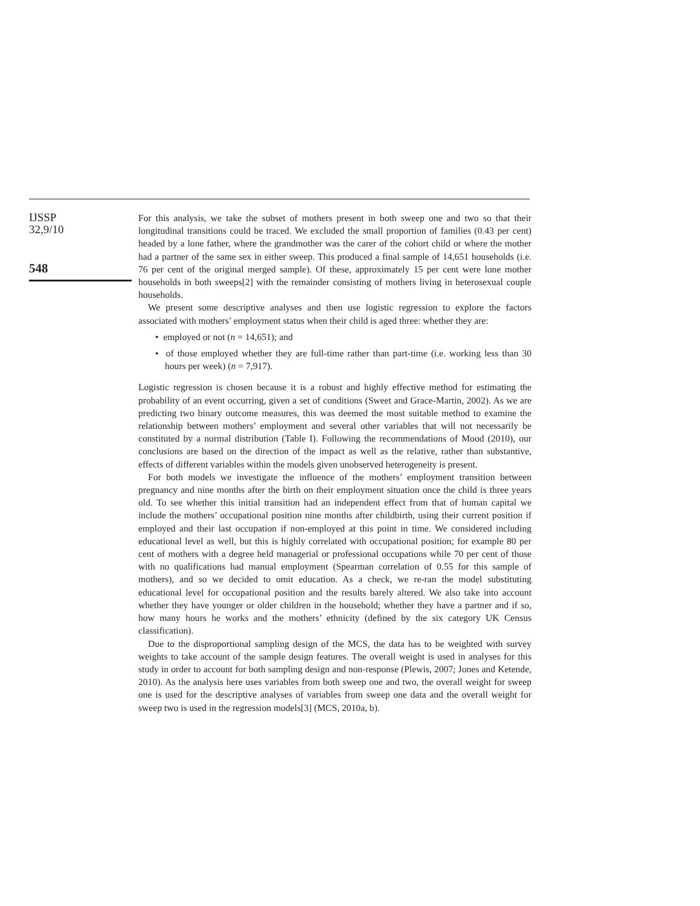IJSSP
32,9/10
548
For this analysis, we take the subset of mothers present in both sweep one and two so that their longitudinal transitions could be traced. We excluded the small proportion of families (0.43 per cent) headed by a lone father, where the grandmother was the carer of the cohort child or where the mother had a partner of the same sex in either sweep. This produced a final sample of 14,651 households (i.e. 76 per cent of the original merged sample). Of these, approximately 15 per cent were lone mother households in both sweeps[2] with the remainder consisting of mothers living in heterosexual couple households.
We present some descriptive analyses and then use logistic regression to explore the factors associated with mothers’ employment status when their child is aged three: whether they are:
• employed or not (n = 14,651); and
• of those employed whether they are full-time rather than part-time (i.e. working less than 30 hours per week) (n = 7,917).
Logistic regression is chosen because it is a robust and highly effective method for estimating the probability of an event occurring, given a set of conditions (Sweet and Grace-Martin, 2002). As we are predicting two binary outcome measures, this was deemed the most suitable method to examine the relationship between mothers’ employment and several other variables that will not necessarily be constituted by a normal distribution (Table I). Following the recommendations of Mood (2010), our conclusions are based on the direction of the impact as well as the relative, rather than substantive, effects of different variables within the models given unobserved heterogeneity is present.
For both models we investigate the influence of the mothers’ employment transition between pregnancy and nine months after the birth on their employment situation once the child is three years old. To see whether this initial transition had an independent effect from that of human capital we include the mothers’ occupational position nine months after childbirth, using their current position if employed and their last occupation if non-employed at this point in time. We considered including educational level as well, but this is highly correlated with occupational position; for example 80 per cent of mothers with a degree held managerial or professional occupations while 70 per cent of those with no qualifications had manual employment (Spearman correlation of 0.55 for this sample of mothers), and so we decided to omit education. As a check, we re-ran the model substituting educational level for occupational position and the results barely altered. We also take into account whether they have younger or older children in the household; whether they have a partner and if so, how many hours he works and the mothers’ ethnicity (defined by the six category UK Census classification).
Due to the disproportional sampling design of the MCS, the data has to be weighted with survey weights to take account of the sample design features. The overall weight is used in analyses for this study in order to account for both sampling design and non-response (Plewis, 2007; Jones and Ketende, 2010). As the analysis here uses variables from both sweep one and two, the overall weight for sweep one is used for the descriptive analyses of variables from sweep one data and the overall weight for sweep two is used in the regression models[3] (MCS, 2010a, b).